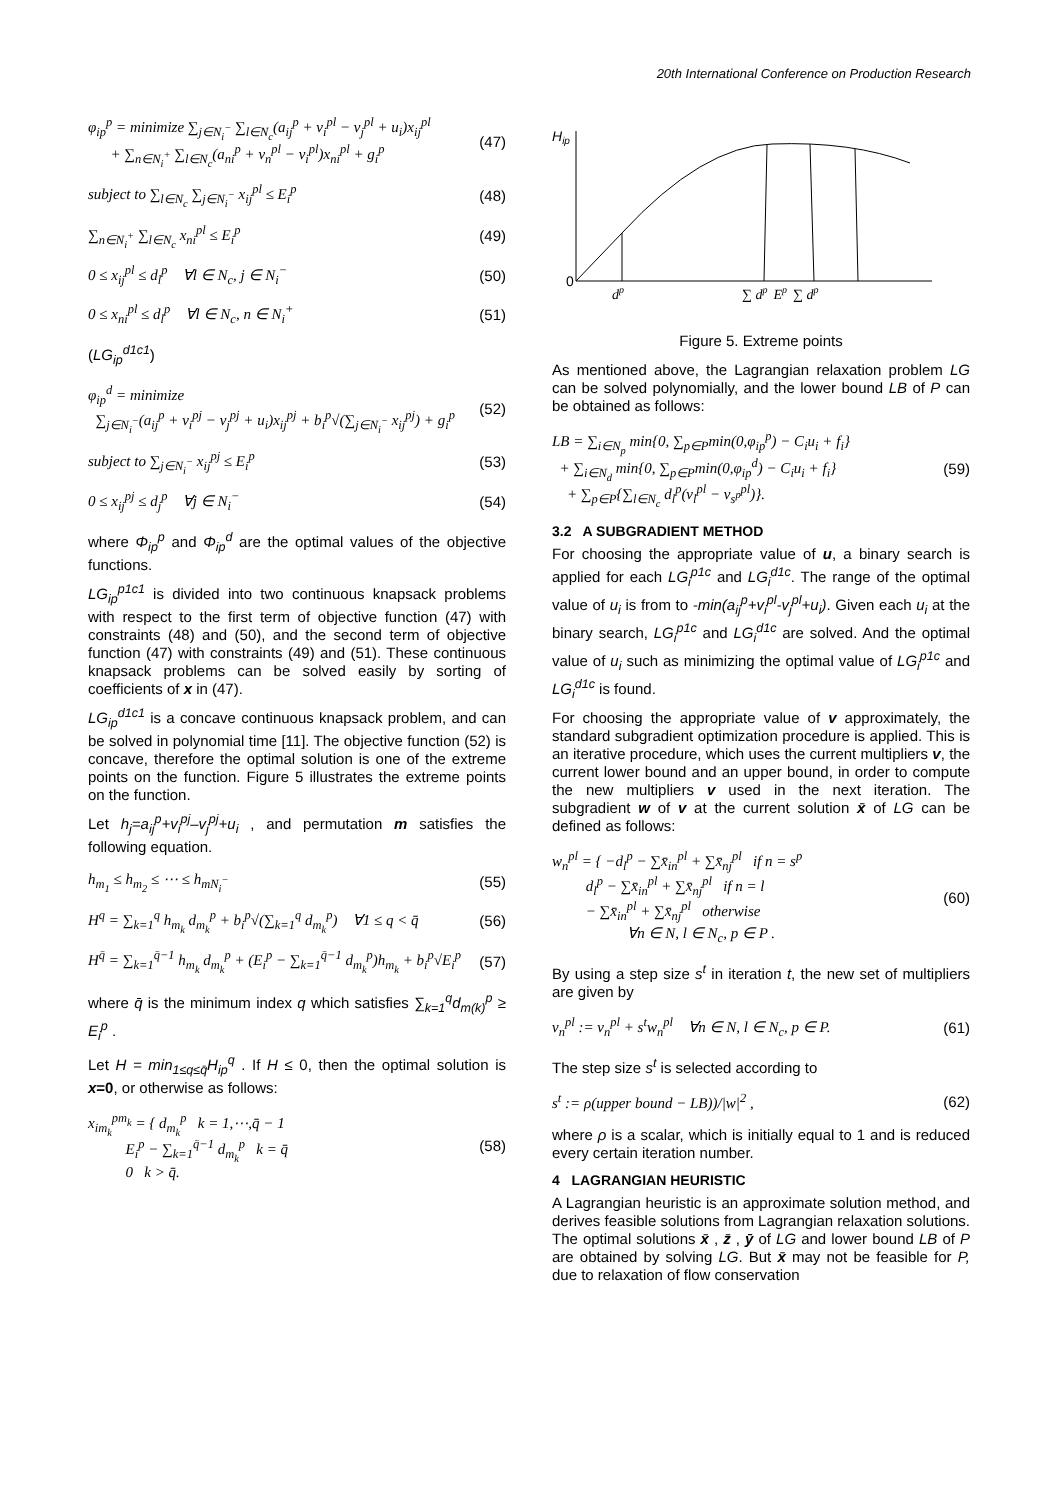20th International Conference on Production Research
φ<sub>ip</sub><sup>p</sup> = minimize ∑<sub>j∈N<sub>i</sub><sup>−</sup></sub> ∑<sub>l∈N<sub>c</sub></sub>(a<sub>ij</sub><sup>p</sup> + v<sub>i</sub><sup>pl</sup> − v<sub>j</sub><sup>pl</sup> + u<sub>i</sub>)x<sub>ij</sub><sup>pl</sup>
+ ∑<sub>n∈N<sub>i</sub><sup>+</sup></sub> ∑<sub>l∈N<sub>c</sub></sub>(a<sub>ni</sub><sup>p</sup> + v<sub>n</sub><sup>pl</sup> − v<sub>i</sub><sup>pl</sup>)x<sub>ni</sub><sup>pl</sup> + g<sub>i</sub><sup>p</sup>
(47)
subject to ∑<sub>l∈N<sub>c</sub></sub> ∑<sub>j∈N<sub>i</sub><sup>−</sup></sub> x<sub>ij</sub><sup>pl</sup> ≤ E<sub>i</sub><sup>p</sup>
(48)
∑<sub>n∈N<sub>i</sub><sup>+</sup></sub> ∑<sub>l∈N<sub>c</sub></sub> x<sub>ni</sub><sup>pl</sup> ≤ E<sub>i</sub><sup>p</sup> (49)
0 ≤ x<sub>ij</sub><sup>pl</sup> ≤ d<sub>l</sub><sup>p</sup> ∀l ∈ N<sub>c</sub>, j ∈ N<sub>i</sub><sup>−</sup>
(50)
0 ≤ x<sub>ni</sub><sup>pl</sup> ≤ d<sub>l</sub><sup>p</sup> ∀l ∈ N<sub>c</sub>, n ∈ N<sub>i</sub><sup>+</sup>
(51)
(LG<sub>ip</sub><sup>d1c1</sup>)
φ<sub>ip</sub><sup>d</sup> = minimize
∑<sub>j∈N<sub>i</sub><sup>−</sup></sub>(a<sub>ij</sub><sup>p</sup> + v<sub>i</sub><sup>pj</sup> − v<sub>j</sub><sup>pj</sup> + u<sub>i</sub>)x<sub>ij</sub><sup>pj</sup> + b<sub>i</sub><sup>p</sup>√(∑<sub>j∈N<sub>i</sub><sup>−</sup></sub> x<sub>ij</sub><sup>pj</sup>) + g<sub>i</sub><sup>p</sup>
(52)
subject to ∑<sub>j∈N<sub>i</sub><sup>−</sup></sub> x<sub>ij</sub><sup>pj</sup> ≤ E<sub>i</sub><sup>p</sup> (53)
0 ≤ x<sub>ij</sub><sup>pj</sup> ≤ d<sub>j</sub><sup>p</sup> ∀j ∈ N<sub>i</sub><sup>−</sup> (54)
where Φ<sub>ip</sub><sup>p</sup> and Φ<sub>ip</sub><sup>d</sup> are the optimal values of the objective functions.
LG<sub>ip</sub><sup>p1c1</sup> is divided into two continuous knapsack problems with respect to the first term of objective function (47) with constraints (48) and (50), and the second term of objective function (47) with constraints (49) and (51). These continuous knapsack problems can be solved easily by sorting of coefficients of x in (47).
LG<sub>ip</sub><sup>d1c1</sup> is a concave continuous knapsack problem, and can be solved in polynomial time [11]. The objective function (52) is concave, therefore the optimal solution is one of the extreme points on the function. Figure 5 illustrates the extreme points on the function.
Let h<sub>j</sub>=a<sub>ij</sub><sup>p</sup>+v<sub>i</sub><sup>pj</sup>–v<sub>j</sub><sup>pj</sup>+u<sub>i</sub> , and permutation m satisfies the following equation.
h<sub>m<sub>1</sub></sub> ≤ h<sub>m<sub>2</sub></sub> ≤ ⋯ ≤ h<sub>mN<sub>i</sub><sup>−</sup></sub> (55)
H<sup>q</sup> = ∑<sub>k=1</sub><sup>q</sup> h<sub>m<sub>k</sub></sub> d<sub>m<sub>k</sub></sub><sup>p</sup> + b<sub>i</sub><sup>p</sup>√(∑<sub>k=1</sub><sup>q</sup> d<sub>m<sub>k</sub></sub><sup>p</sup>) ∀1 ≤ q < q̄
(56)
H<sup>q̄</sup> = ∑<sub>k=1</sub><sup>q̄−1</sup> h<sub>m<sub>k</sub></sub> d<sub>m<sub>k</sub></sub><sup>p</sup> + (E<sub>i</sub><sup>p</sup> − ∑<sub>k=1</sub><sup>q̄−1</sup> d<sub>m<sub>k</sub></sub><sup>p</sup>)h<sub>m<sub>k</sub></sub> + b<sub>i</sub><sup>p</sup>√E<sub>i</sub><sup>p</sup>
(57)
where q̄ is the minimum index q which satisfies ∑<sub>k=1</sub><sup>q</sup>d<sub>m(k)</sub><sup>p</sup> ≥ E<sub>i</sub><sup>p</sup> .
Let H = min<sub>1≤q≤q̄</sub>H<sub>ip</sub><sup>q</sup> . If H ≤ 0, then the optimal solution is x=0, or otherwise as follows:
x<sub>im<sub>k</sub></sub><sup>pm<sub>k</sub></sup> = { d<sub>m<sub>k</sub></sub><sup>p</sup> k = 1,⋯,q̄ − 1
E<sub>i</sub><sup>p</sup> − ∑<sub>k=1</sub><sup>q̄−1</sup> d<sub>m<sub>k</sub></sub><sup>p</sup> k = q̄
0 k > q̄.
(58)
Hip
0
dp
∑ dpEp∑ dp
Figure 5. Extreme points
As mentioned above, the Lagrangian relaxation problem LG can be solved polynomially, and the lower bound LB of P can be obtained as follows:
LB = ∑<sub>i∈N<sub>p</sub></sub> min{0, ∑<sub>p∈P</sub>min(0,φ<sub>ip</sub><sup>p</sup>) − C<sub>i</sub>u<sub>i</sub> + f<sub>i</sub>}
+ ∑<sub>i∈N<sub>d</sub></sub> min{0, ∑<sub>p∈P</sub>min(0,φ<sub>ip</sub><sup>d</sup>) − C<sub>i</sub>u<sub>i</sub> + f<sub>i</sub>}
+ ∑<sub>p∈P</sub>{∑<sub>l∈N<sub>c</sub></sub> d<sub>l</sub><sup>p</sup>(v<sub>l</sub><sup>pl</sup> − v<sub>s<sup>p</sup></sub><sup>pl</sup>)}.
(59)
3.2 A SUBGRADIENT METHOD
For choosing the appropriate value of u, a binary search is applied for each LG<sub>i</sub><sup>p1c</sup> and LG<sub>i</sub><sup>d1c</sup>. The range of the optimal value of u<sub>i</sub> is from to -min(a<sub>ij</sub><sup>p</sup>+v<sub>i</sub><sup>pl</sup>-v<sub>j</sub><sup>pl</sup>+u<sub>i</sub>). Given each u<sub>i</sub> at the binary search, LG<sub>i</sub><sup>p1c</sup> and LG<sub>i</sub><sup>d1c</sup> are solved. And the optimal value of u<sub>i</sub> such as minimizing the optimal value of LG<sub>i</sub><sup>p1c</sup> and LG<sub>i</sub><sup>d1c</sup> is found.
For choosing the appropriate value of v approximately, the standard subgradient optimization procedure is applied. This is an iterative procedure, which uses the current multipliers v, the current lower bound and an upper bound, in order to compute the new multipliers v used in the next iteration. The subgradient w of v at the current solution x̄ of LG can be defined as follows:
w<sub>n</sub><sup>pl</sup> = { −d<sub>l</sub><sup>p</sup> − ∑x̄<sub>in</sub><sup>pl</sup> + ∑x̄<sub>nj</sub><sup>pl</sup> if n = s<sup>p</sup>
d<sub>l</sub><sup>p</sup> − ∑x̄<sub>in</sub><sup>pl</sup> + ∑x̄<sub>nj</sub><sup>pl</sup> if n = l
− ∑x̄<sub>in</sub><sup>pl</sup> + ∑x̄<sub>nj</sub><sup>pl</sup> otherwise
∀n ∈ N, l ∈ N<sub>c</sub>, p ∈ P .
(60)
By using a step size s<sup>t</sup> in iteration t, the new set of multipliers are given by
v<sub>n</sub><sup>pl</sup> := v<sub>n</sub><sup>pl</sup> + s<sup>t</sup>w<sub>n</sub><sup>pl</sup> ∀n ∈ N, l ∈ N<sub>c</sub>, p ∈ P.
(61)
The step size s<sup>t</sup> is selected according to
s<sup>t</sup> := ρ(upper bound − LB))/|w|<sup>2</sup> ,
(62)
where ρ is a scalar, which is initially equal to 1 and is reduced every certain iteration number.
4 LAGRANGIAN HEURISTIC
A Lagrangian heuristic is an approximate solution method, and derives feasible solutions from Lagrangian relaxation solutions. The optimal solutions x̄ , z̄ , ȳ of LG and lower bound LB of P are obtained by solving LG. But x̄ may not be feasible for P, due to relaxation of flow conservation